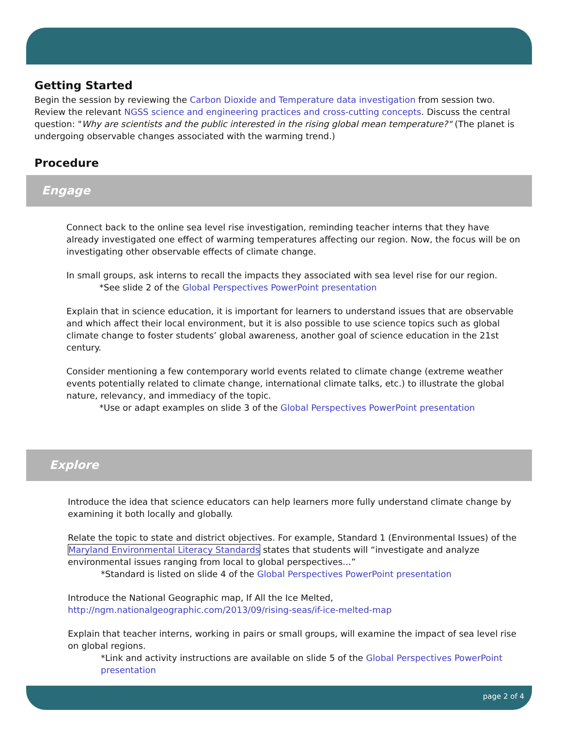Getting Started
Begin the session by reviewing the Carbon Dioxide and Temperature data investigation from session two. Review the relevant NGSS science and engineering practices and cross-cutting concepts. Discuss the central question: "Why are scientists and the public interested in the rising global mean temperature?" (The planet is undergoing observable changes associated with the warming trend.)
Procedure
Engage
Connect back to the online sea level rise investigation, reminding teacher interns that they have already investigated one effect of warming temperatures affecting our region. Now, the focus will be on investigating other observable effects of climate change.
In small groups, ask interns to recall the impacts they associated with sea level rise for our region.
*See slide 2 of the Global Perspectives PowerPoint presentation
Explain that in science education, it is important for learners to understand issues that are observable and which affect their local environment, but it is also possible to use science topics such as global climate change to foster students’ global awareness, another goal of science education in the 21st century.
Consider mentioning a few contemporary world events related to climate change (extreme weather events potentially related to climate change, international climate talks, etc.) to illustrate the global nature, relevancy, and immediacy of the topic.
*Use or adapt examples on slide 3 of the Global Perspectives PowerPoint presentation
Explore
Introduce the idea that science educators can help learners more fully understand climate change by examining it both locally and globally.
Relate the topic to state and district objectives. For example, Standard 1 (Environmental Issues) of the Maryland Environmental Literacy Standards states that students will “investigate and analyze environmental issues ranging from local to global perspectives…”
*Standard is listed on slide 4 of the Global Perspectives PowerPoint presentation
Introduce the National Geographic map, If All the Ice Melted,
http://ngm.nationalgeographic.com/2013/09/rising-seas/if-ice-melted-map
Explain that teacher interns, working in pairs or small groups, will examine the impact of sea level rise on global regions.
*Link and activity instructions are available on slide 5 of the Global Perspectives PowerPoint presentation
page 2 of 4